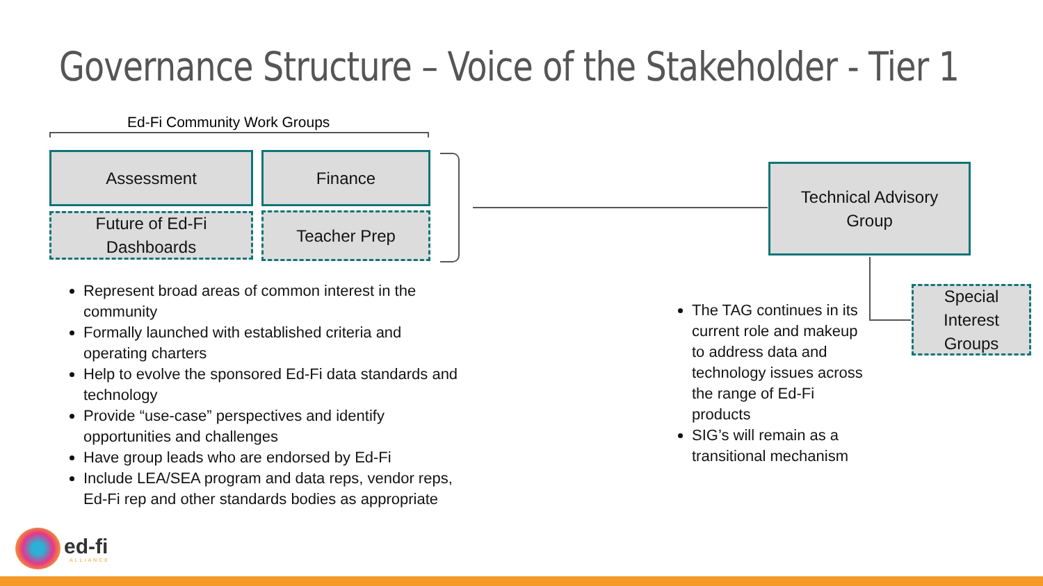Governance Structure – Voice of the Stakeholder - Tier 1
Ed-Fi Community Work Groups
Assessment Finance
Future of Ed-Fi
Dashboards
Teacher Prep
Technical Advisory
Group
Special
Interest
Groups
Represent broad areas of common interest in the community
Formally launched with established criteria and operating charters
Help to evolve the sponsored Ed-Fi data standards and technology
Provide “use-case” perspectives and identify opportunities and challenges
Have group leads who are endorsed by Ed-Fi
Include LEA/SEA program and data reps, vendor reps, Ed-Fi rep and other standards bodies as appropriate
The TAG continues in its current role and makeup to address data and technology issues across the range of Ed-Fi products
SIG’s will remain as a transitional mechanism
ed-fi
ALLIANCE